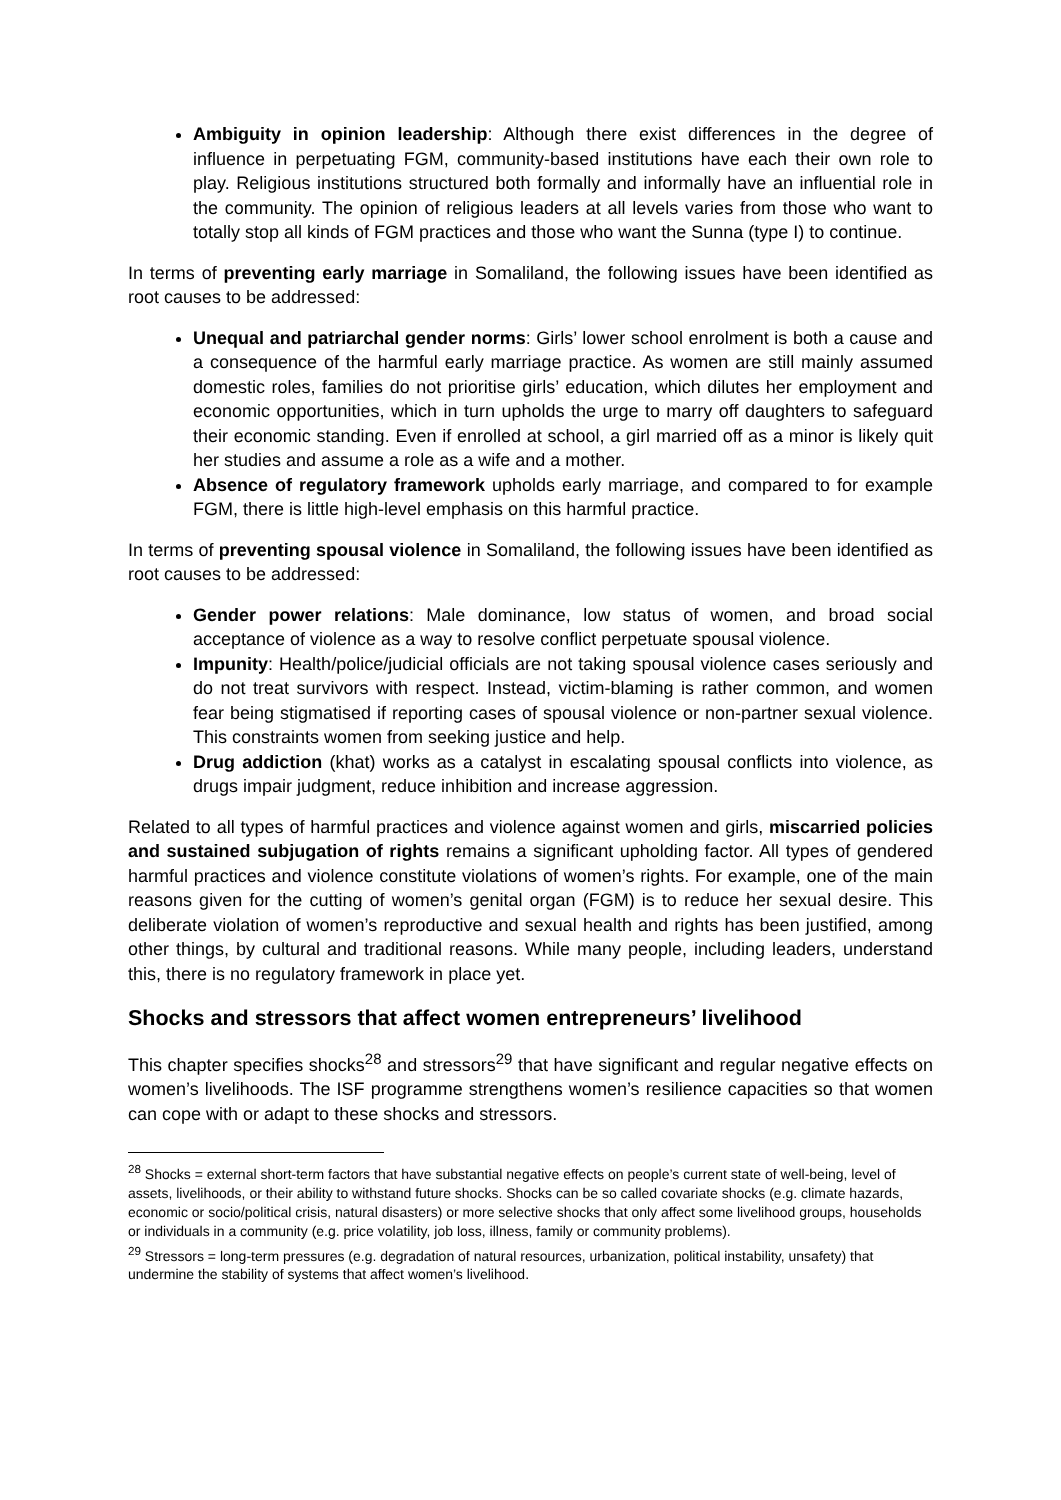Ambiguity in opinion leadership: Although there exist differences in the degree of influence in perpetuating FGM, community-based institutions have each their own role to play. Religious institutions structured both formally and informally have an influential role in the community. The opinion of religious leaders at all levels varies from those who want to totally stop all kinds of FGM practices and those who want the Sunna (type I) to continue.
In terms of preventing early marriage in Somaliland, the following issues have been identified as root causes to be addressed:
Unequal and patriarchal gender norms: Girls’ lower school enrolment is both a cause and a consequence of the harmful early marriage practice. As women are still mainly assumed domestic roles, families do not prioritise girls’ education, which dilutes her employment and economic opportunities, which in turn upholds the urge to marry off daughters to safeguard their economic standing. Even if enrolled at school, a girl married off as a minor is likely quit her studies and assume a role as a wife and a mother.
Absence of regulatory framework upholds early marriage, and compared to for example FGM, there is little high-level emphasis on this harmful practice.
In terms of preventing spousal violence in Somaliland, the following issues have been identified as root causes to be addressed:
Gender power relations: Male dominance, low status of women, and broad social acceptance of violence as a way to resolve conflict perpetuate spousal violence.
Impunity: Health/police/judicial officials are not taking spousal violence cases seriously and do not treat survivors with respect. Instead, victim-blaming is rather common, and women fear being stigmatised if reporting cases of spousal violence or non-partner sexual violence. This constraints women from seeking justice and help.
Drug addiction (khat) works as a catalyst in escalating spousal conflicts into violence, as drugs impair judgment, reduce inhibition and increase aggression.
Related to all types of harmful practices and violence against women and girls, miscarried policies and sustained subjugation of rights remains a significant upholding factor. All types of gendered harmful practices and violence constitute violations of women’s rights. For example, one of the main reasons given for the cutting of women’s genital organ (FGM) is to reduce her sexual desire. This deliberate violation of women’s reproductive and sexual health and rights has been justified, among other things, by cultural and traditional reasons. While many people, including leaders, understand this, there is no regulatory framework in place yet.
Shocks and stressors that affect women entrepreneurs’ livelihood
This chapter specifies shocks<sup>28</sup> and stressors<sup>29</sup> that have significant and regular negative effects on women’s livelihoods. The ISF programme strengthens women’s resilience capacities so that women can cope with or adapt to these shocks and stressors.
<sup>28</sup> Shocks = external short-term factors that have substantial negative effects on people’s current state of well-being, level of assets, livelihoods, or their ability to withstand future shocks. Shocks can be so called covariate shocks (e.g. climate hazards, economic or socio/political crisis, natural disasters) or more selective shocks that only affect some livelihood groups, households or individuals in a community (e.g. price volatility, job loss, illness, family or community problems).
<sup>29</sup> Stressors = long-term pressures (e.g. degradation of natural resources, urbanization, political instability, unsafety) that undermine the stability of systems that affect women’s livelihood.